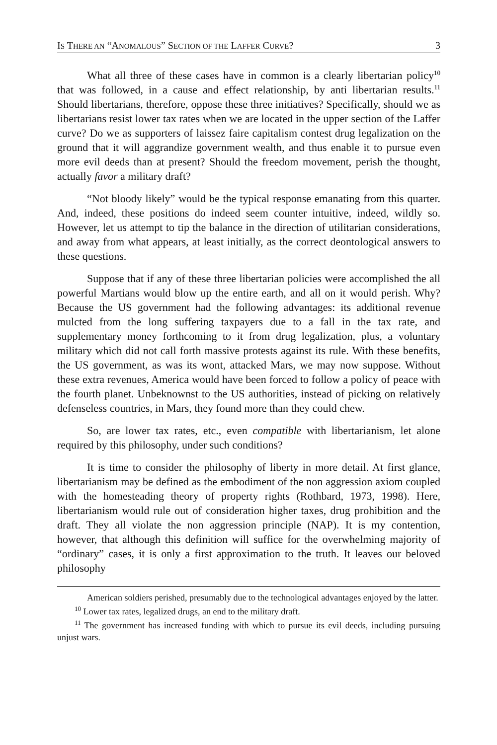IS THERE AN “ANOMALOUS” SECTION OF THE LAFFER CURVE? 3
What all three of these cases have in common is a clearly libertarian policy<sup>10</sup> that was followed, in a cause and effect relationship, by anti libertarian results.<sup>11</sup> Should libertarians, therefore, oppose these three initiatives? Specifically, should we as libertarians resist lower tax rates when we are located in the upper section of the Laffer curve? Do we as supporters of laissez faire capitalism contest drug legalization on the ground that it will aggrandize government wealth, and thus enable it to pursue even more evil deeds than at present? Should the freedom movement, perish the thought, actually favor a military draft?
“Not bloody likely” would be the typical response emanating from this quarter. And, indeed, these positions do indeed seem counter intuitive, indeed, wildly so. However, let us attempt to tip the balance in the direction of utilitarian considerations, and away from what appears, at least initially, as the correct deontological answers to these questions.
Suppose that if any of these three libertarian policies were accomplished the all powerful Martians would blow up the entire earth, and all on it would perish. Why? Because the US government had the following advantages: its additional revenue mulcted from the long suffering taxpayers due to a fall in the tax rate, and supplementary money forthcoming to it from drug legalization, plus, a voluntary military which did not call forth massive protests against its rule. With these benefits, the US government, as was its wont, attacked Mars, we may now suppose. Without these extra revenues, America would have been forced to follow a policy of peace with the fourth planet. Unbeknownst to the US authorities, instead of picking on relatively defenseless countries, in Mars, they found more than they could chew.
So, are lower tax rates, etc., even compatible with libertarianism, let alone required by this philosophy, under such conditions?
It is time to consider the philosophy of liberty in more detail. At first glance, libertarianism may be defined as the embodiment of the non aggression axiom coupled with the homesteading theory of property rights (Rothbard, 1973, 1998). Here, libertarianism would rule out of consideration higher taxes, drug prohibition and the draft. They all violate the non aggression principle (NAP). It is my contention, however, that although this definition will suffice for the overwhelming majority of “ordinary” cases, it is only a first approximation to the truth. It leaves our beloved philosophy
American soldiers perished, presumably due to the technological advantages enjoyed by the latter.
<sup>10</sup> Lower tax rates, legalized drugs, an end to the military draft.
<sup>11</sup> The government has increased funding with which to pursue its evil deeds, including pursuing unjust wars.